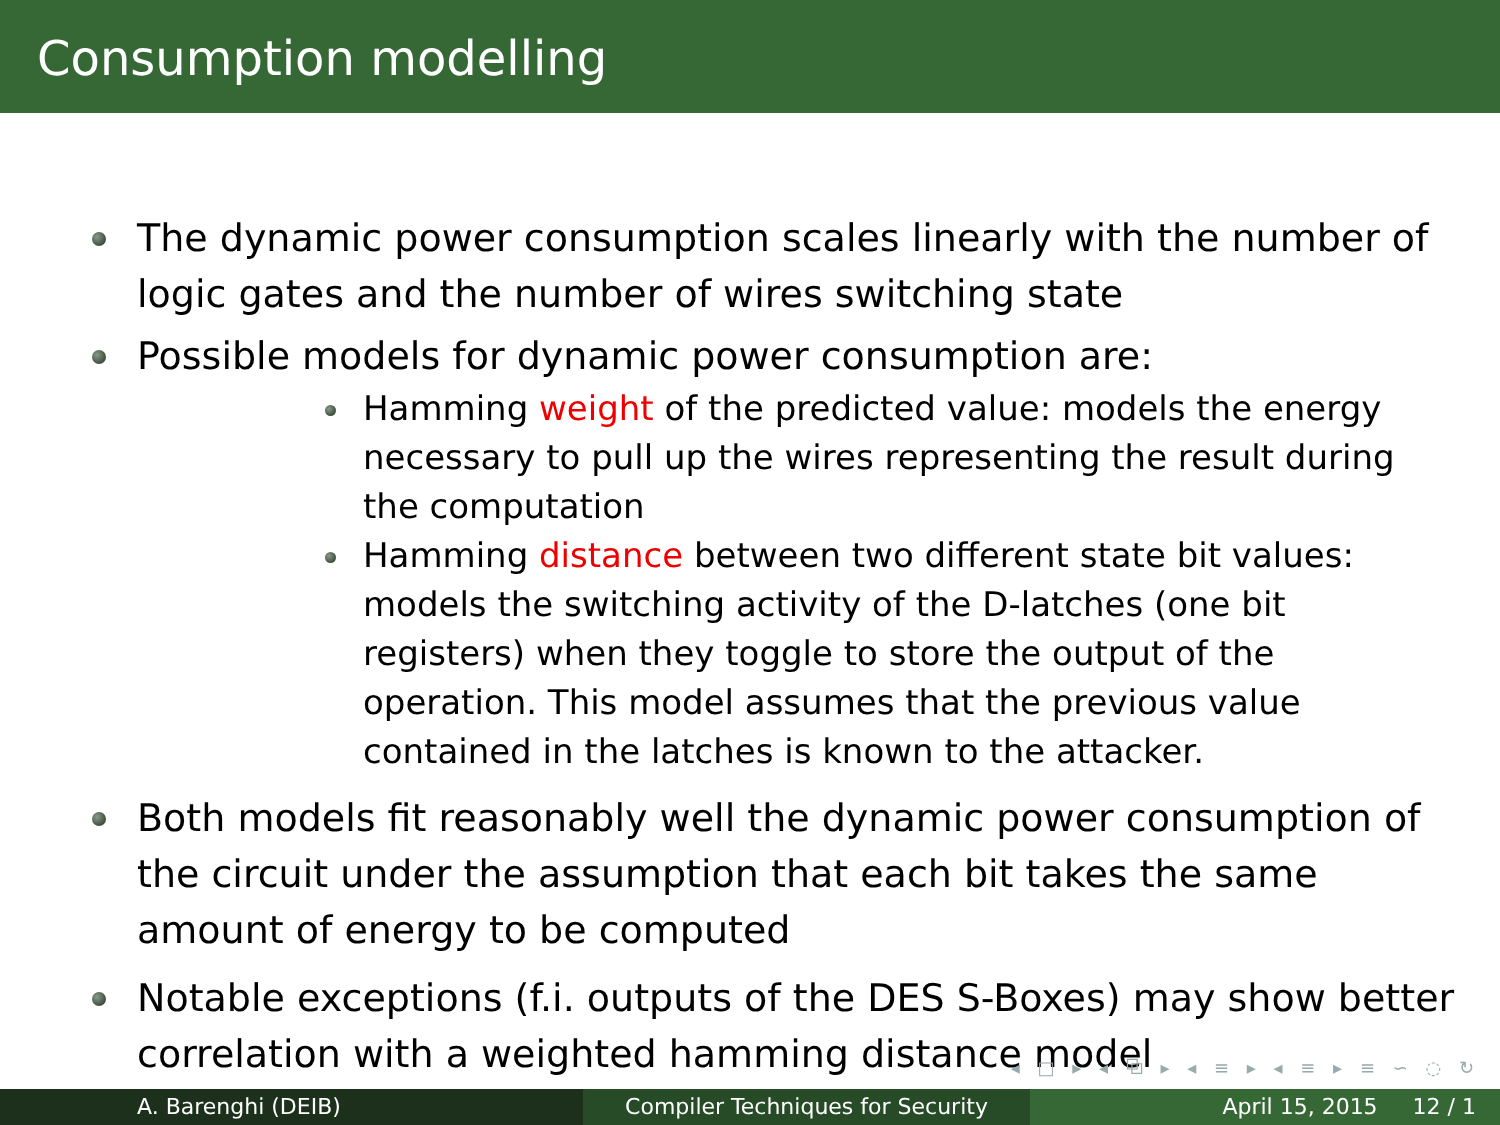Consumption modelling
The dynamic power consumption scales linearly with the number of logic gates and the number of wires switching state
Possible models for dynamic power consumption are:
Hamming weight of the predicted value: models the energy necessary to pull up the wires representing the result during the computation
Hamming distance between two different state bit values: models the switching activity of the D-latches (one bit registers) when they toggle to store the output of the operation. This model assumes that the previous value contained in the latches is known to the attacker.
Both models fit reasonably well the dynamic power consumption of the circuit under the assumption that each bit takes the same amount of energy to be computed
Notable exceptions (f.i. outputs of the DES S-Boxes) may show better correlation with a weighted hamming distance model
◂ □ ▸ ◂ ⧉ ▸ ◂ ≡ ▸ ◂ ≡ ▸ ≡ ∽ ◌ ↻
A. Barenghi (DEIB) Compiler Techniques for Security
April 15, 2015 12 / 1